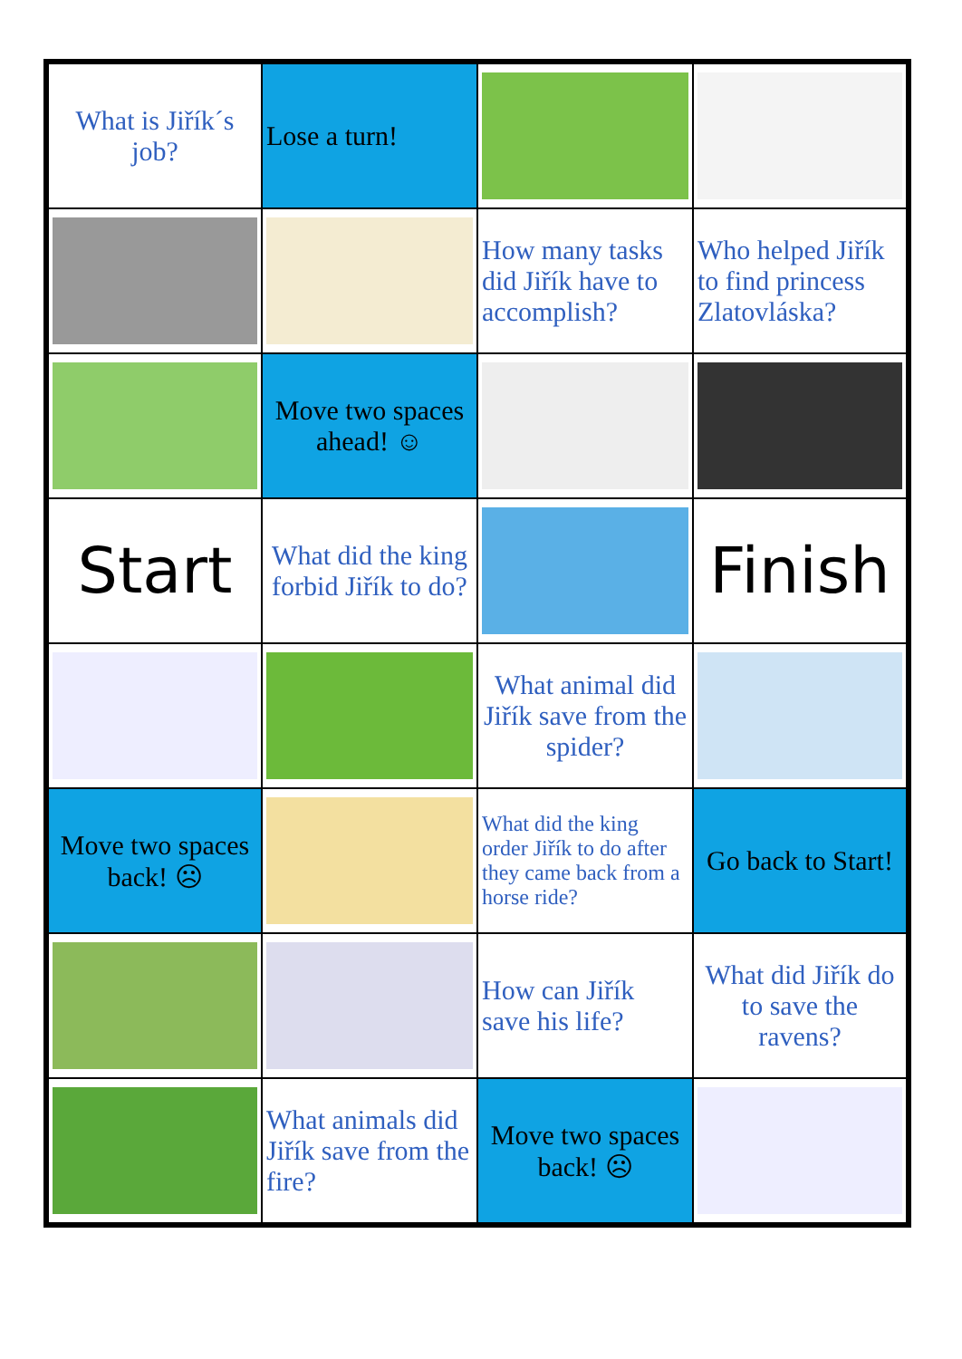| What is Jiřík´s job? | Lose a turn! | | |
| | | How many tasks did Jiřík have to accomplish? | Who helped Jiřík to find princess Zlatovláska? |
| | Move two spaces ahead! ☺ | | |
| Start | What did the king forbid Jiřík to do? | | Finish |
| | | What animal did Jiřík save from the spider? | |
| Move two spaces back! ☹ | | What did the king order Jiřík to do after they came back from a horse ride? | Go back to Start! |
| | | How can Jiřík save his life? | What did Jiřík do to save the ravens? |
| | What animals did Jiřík save from the fire? | Move two spaces back! ☹ | |